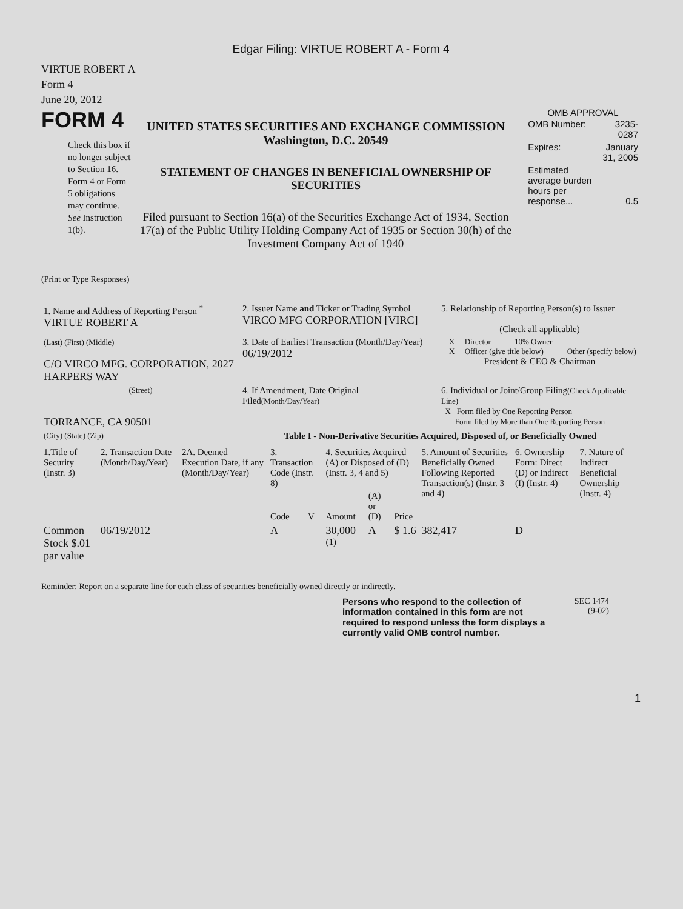Edgar Filing: VIRTUE ROBERT A - Form 4
VIRTUE ROBERT A
Form 4
June 20, 2012
FORM 4
Check this box if no longer subject to Section 16. Form 4 or Form 5 obligations may continue. See Instruction 1(b).
UNITED STATES SECURITIES AND EXCHANGE COMMISSION
Washington, D.C. 20549
STATEMENT OF CHANGES IN BENEFICIAL OWNERSHIP OF SECURITIES
Filed pursuant to Section 16(a) of the Securities Exchange Act of 1934, Section 17(a) of the Public Utility Holding Company Act of 1935 or Section 30(h) of the Investment Company Act of 1940
OMB APPROVAL
| OMB Number: | 3235-0287 |
| Expires: | January 31, 2005 |
| Estimated average burden hours per response... | 0.5 |
(Print or Type Responses)
| 1. Name and Address of Reporting Person <sup>*</sup> VIRTUE ROBERT A | 2. Issuer Name and Ticker or Trading Symbol VIRCO MFG CORPORATION [VIRC] | 5. Relationship of Reporting Person(s) to Issuer (Check all applicable) |
| (Last) (First) (Middle) C/O VIRCO MFG. CORPORATION, 2027 HARPERS WAY | 3. Date of Earliest Transaction (Month/Day/Year) 06/19/2012 | __X__ Director _____ 10% Owner __X__ Officer (give title below) _____ Other (specify below) President & CEO & Chairman |
| (Street) TORRANCE, CA 90501 | 4. If Amendment, Date Original Filed (Month/Day/Year) | 6. Individual or Joint/Group Filing (Check Applicable Line) _X_ Form filed by One Reporting Person ___ Form filed by More than One Reporting Person |
| (City) (State) (Zip) | Table I - Non-Derivative Securities Acquired, Disposed of, or Beneficially Owned | |
| 1.Title of Security (Instr. 3) | 2. Transaction Date (Month/Day/Year) | 2A. Deemed Execution Date, if any (Month/Day/Year) | 3. Transaction Code (Instr. 8) | | 4. Securities Acquired (A) or Disposed of (D) (Instr. 3, 4 and 5) | | | 5. Amount of Securities Beneficially Owned Following Reported Transaction(s) (Instr. 3 and 4) | 6. Ownership Form: Direct (D) or Indirect (I) (Instr. 4) | 7. Nature of Indirect Beneficial Ownership (Instr. 4) |
| | | | Code | V | Amount | (A) or (D) | Price | | | |
| Common Stock $.01 par value | 06/19/2012 | | A | | 30,000 <sup>(1)</sup> | A | $ 1.6 | 382,417 | D | |
Reminder: Report on a separate line for each class of securities beneficially owned directly or indirectly.
Persons who respond to the collection of information contained in this form are not required to respond unless the form displays a currently valid OMB control number.
SEC 1474
(9-02)
1